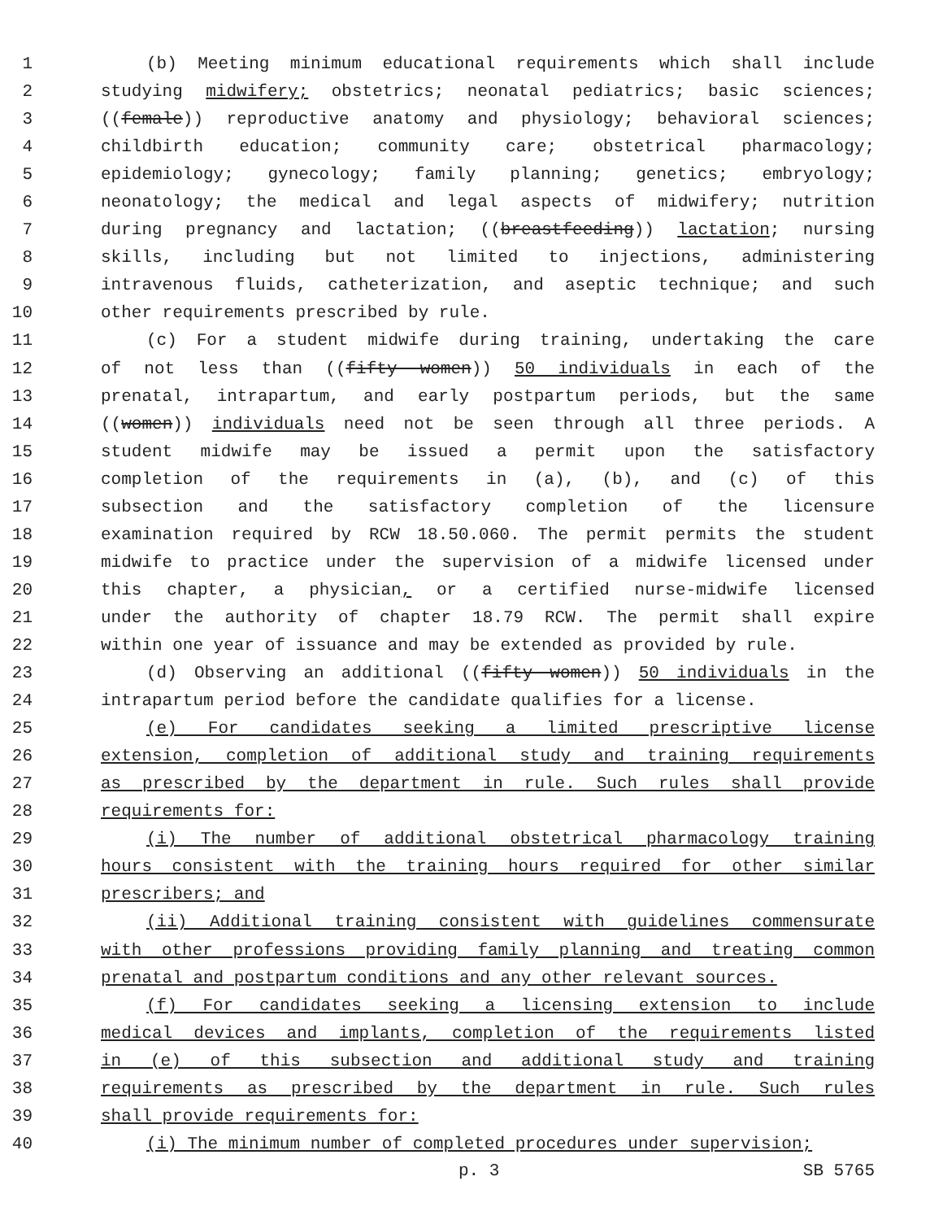1 (b) Meeting minimum educational requirements which shall include
2 studying midwifery; obstetrics; neonatal pediatrics; basic sciences;
3 ((female)) reproductive anatomy and physiology; behavioral sciences;
4 childbirth education; community care; obstetrical pharmacology;
5 epidemiology; gynecology; family planning; genetics; embryology;
6 neonatology; the medical and legal aspects of midwifery; nutrition
7 during pregnancy and lactation; ((breastfeeding)) lactation; nursing
8 skills, including but not limited to injections, administering
9 intravenous fluids, catheterization, and aseptic technique; and such
10 other requirements prescribed by rule.
11 (c) For a student midwife during training, undertaking the care
12 of not less than ((fifty women)) 50 individuals in each of the
13 prenatal, intrapartum, and early postpartum periods, but the same
14 ((women)) individuals need not be seen through all three periods. A
15 student midwife may be issued a permit upon the satisfactory
16 completion of the requirements in (a), (b), and (c) of this
17 subsection and the satisfactory completion of the licensure
18 examination required by RCW 18.50.060. The permit permits the student
19 midwife to practice under the supervision of a midwife licensed under
20 this chapter, a physician, or a certified nurse-midwife licensed
21 under the authority of chapter 18.79 RCW. The permit shall expire
22 within one year of issuance and may be extended as provided by rule.
23 (d) Observing an additional ((fifty women)) 50 individuals in the
24 intrapartum period before the candidate qualifies for a license.
25 (e) For candidates seeking a limited prescriptive license
26 extension, completion of additional study and training requirements
27 as prescribed by the department in rule. Such rules shall provide
28 requirements for:
29 (i) The number of additional obstetrical pharmacology training
30 hours consistent with the training hours required for other similar
31 prescribers; and
32 (ii) Additional training consistent with guidelines commensurate
33 with other professions providing family planning and treating common
34 prenatal and postpartum conditions and any other relevant sources.
35 (f) For candidates seeking a licensing extension to include
36 medical devices and implants, completion of the requirements listed
37 in (e) of this subsection and additional study and training
38 requirements as prescribed by the department in rule. Such rules
39 shall provide requirements for:
40 (i) The minimum number of completed procedures under supervision;
p. 3 SB 5765